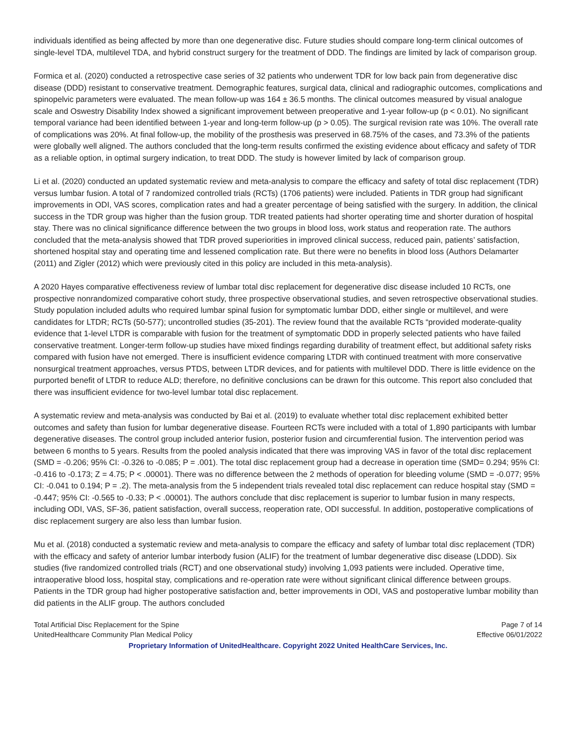individuals identified as being affected by more than one degenerative disc. Future studies should compare long-term clinical outcomes of single-level TDA, multilevel TDA, and hybrid construct surgery for the treatment of DDD. The findings are limited by lack of comparison group.
Formica et al. (2020) conducted a retrospective case series of 32 patients who underwent TDR for low back pain from degenerative disc disease (DDD) resistant to conservative treatment. Demographic features, surgical data, clinical and radiographic outcomes, complications and spinopelvic parameters were evaluated. The mean follow-up was 164 ± 36.5 months. The clinical outcomes measured by visual analogue scale and Oswestry Disability Index showed a significant improvement between preoperative and 1-year follow-up (p < 0.01). No significant temporal variance had been identified between 1-year and long-term follow-up (p > 0.05). The surgical revision rate was 10%. The overall rate of complications was 20%. At final follow-up, the mobility of the prosthesis was preserved in 68.75% of the cases, and 73.3% of the patients were globally well aligned. The authors concluded that the long-term results confirmed the existing evidence about efficacy and safety of TDR as a reliable option, in optimal surgery indication, to treat DDD. The study is however limited by lack of comparison group.
Li et al. (2020) conducted an updated systematic review and meta-analysis to compare the efficacy and safety of total disc replacement (TDR) versus lumbar fusion. A total of 7 randomized controlled trials (RCTs) (1706 patients) were included. Patients in TDR group had significant improvements in ODI, VAS scores, complication rates and had a greater percentage of being satisfied with the surgery. In addition, the clinical success in the TDR group was higher than the fusion group. TDR treated patients had shorter operating time and shorter duration of hospital stay. There was no clinical significance difference between the two groups in blood loss, work status and reoperation rate. The authors concluded that the meta-analysis showed that TDR proved superiorities in improved clinical success, reduced pain, patients’ satisfaction, shortened hospital stay and operating time and lessened complication rate. But there were no benefits in blood loss (Authors Delamarter (2011) and Zigler (2012) which were previously cited in this policy are included in this meta-analysis).
A 2020 Hayes comparative effectiveness review of lumbar total disc replacement for degenerative disc disease included 10 RCTs, one prospective nonrandomized comparative cohort study, three prospective observational studies, and seven retrospective observational studies. Study population included adults who required lumbar spinal fusion for symptomatic lumbar DDD, either single or multilevel, and were candidates for LTDR; RCTs (50-577); uncontrolled studies (35-201). The review found that the available RCTs “provided moderate-quality evidence that 1-level LTDR is comparable with fusion for the treatment of symptomatic DDD in properly selected patients who have failed conservative treatment. Longer-term follow-up studies have mixed findings regarding durability of treatment effect, but additional safety risks compared with fusion have not emerged. There is insufficient evidence comparing LTDR with continued treatment with more conservative nonsurgical treatment approaches, versus PTDS, between LTDR devices, and for patients with multilevel DDD. There is little evidence on the purported benefit of LTDR to reduce ALD; therefore, no definitive conclusions can be drawn for this outcome. This report also concluded that there was insufficient evidence for two-level lumbar total disc replacement.
A systematic review and meta-analysis was conducted by Bai et al. (2019) to evaluate whether total disc replacement exhibited better outcomes and safety than fusion for lumbar degenerative disease. Fourteen RCTs were included with a total of 1,890 participants with lumbar degenerative diseases. The control group included anterior fusion, posterior fusion and circumferential fusion. The intervention period was between 6 months to 5 years. Results from the pooled analysis indicated that there was improving VAS in favor of the total disc replacement (SMD = -0.206; 95% CI: -0.326 to -0.085; P = .001). The total disc replacement group had a decrease in operation time (SMD= 0.294; 95% CI: -0.416 to -0.173; Z = 4.75; P < .00001). There was no difference between the 2 methods of operation for bleeding volume (SMD = -0.077; 95% CI: -0.041 to 0.194; P = .2). The meta-analysis from the 5 independent trials revealed total disc replacement can reduce hospital stay (SMD = -0.447; 95% CI: -0.565 to -0.33; P < .00001). The authors conclude that disc replacement is superior to lumbar fusion in many respects, including ODI, VAS, SF-36, patient satisfaction, overall success, reoperation rate, ODI successful. In addition, postoperative complications of disc replacement surgery are also less than lumbar fusion.
Mu et al. (2018) conducted a systematic review and meta-analysis to compare the efficacy and safety of lumbar total disc replacement (TDR) with the efficacy and safety of anterior lumbar interbody fusion (ALIF) for the treatment of lumbar degenerative disc disease (LDDD). Six studies (five randomized controlled trials (RCT) and one observational study) involving 1,093 patients were included. Operative time, intraoperative blood loss, hospital stay, complications and re-operation rate were without significant clinical difference between groups. Patients in the TDR group had higher postoperative satisfaction and, better improvements in ODI, VAS and postoperative lumbar mobility than did patients in the ALIF group. The authors concluded
Total Artificial Disc Replacement for the Spine Page 7 of 14
UnitedHealthcare Community Plan Medical Policy Effective 06/01/2022
Proprietary Information of UnitedHealthcare. Copyright 2022 United HealthCare Services, Inc.